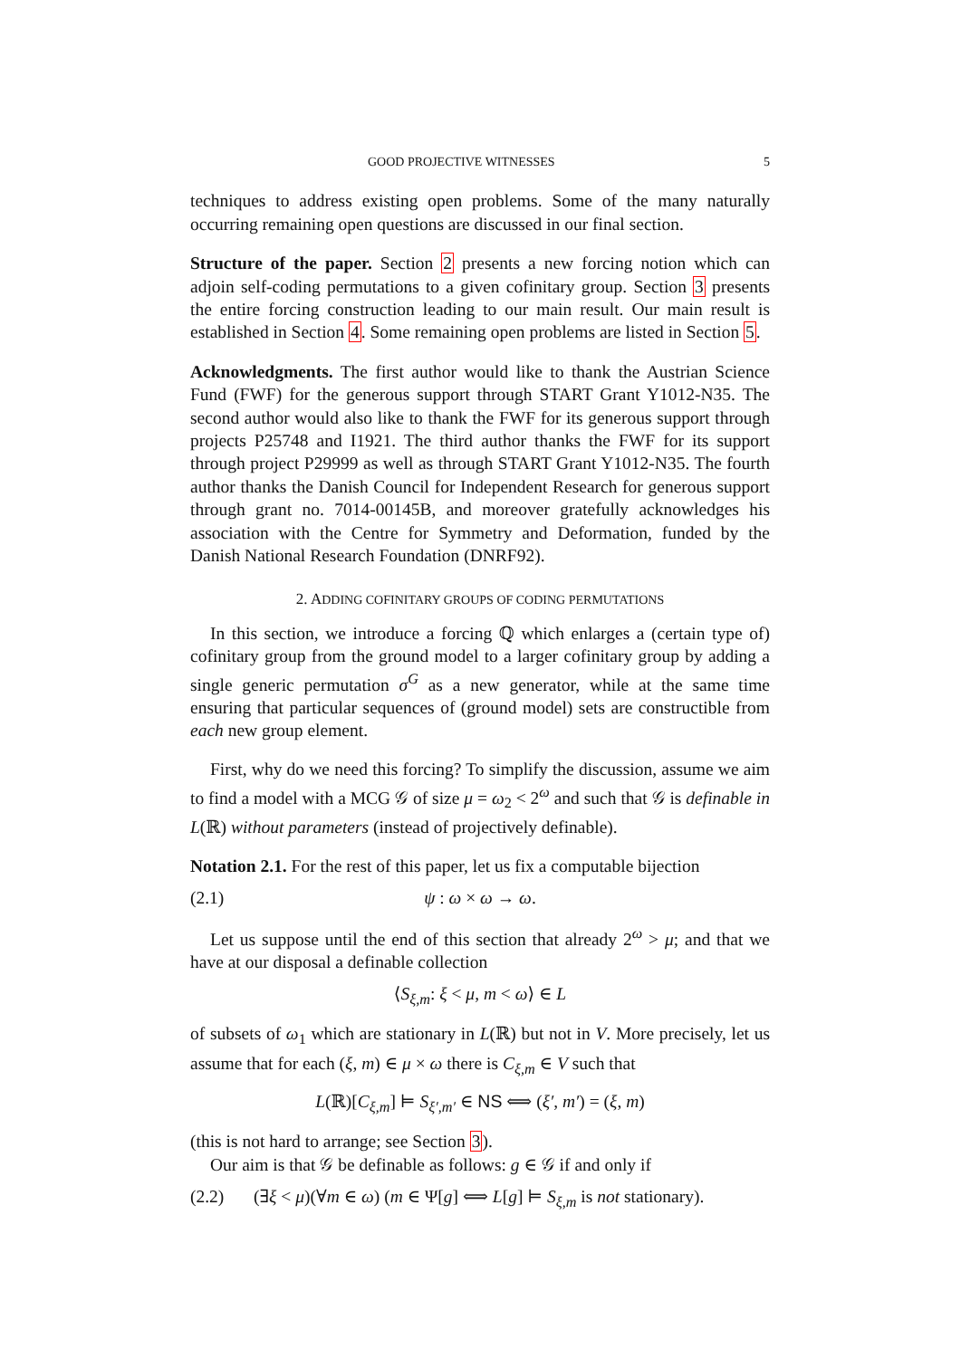GOOD PROJECTIVE WITNESSES 5
techniques to address existing open problems. Some of the many naturally occurring remaining open questions are discussed in our final section.
Structure of the paper. Section 2 presents a new forcing notion which can adjoin self-coding permutations to a given cofinitary group. Section 3 presents the entire forcing construction leading to our main result. Our main result is established in Section 4. Some remaining open problems are listed in Section 5.
Acknowledgments. The first author would like to thank the Austrian Science Fund (FWF) for the generous support through START Grant Y1012-N35. The second author would also like to thank the FWF for its generous support through projects P25748 and I1921. The third author thanks the FWF for its support through project P29999 as well as through START Grant Y1012-N35. The fourth author thanks the Danish Council for Independent Research for generous support through grant no. 7014-00145B, and moreover gratefully acknowledges his association with the Centre for Symmetry and Deformation, funded by the Danish National Research Foundation (DNRF92).
2. ADDING COFINITARY GROUPS OF CODING PERMUTATIONS
In this section, we introduce a forcing ℚ which enlarges a (certain type of) cofinitary group from the ground model to a larger cofinitary group by adding a single generic permutation σ<sup>G</sup> as a new generator, while at the same time ensuring that particular sequences of (ground model) sets are constructible from each new group element.
First, why do we need this forcing? To simplify the discussion, assume we aim to find a model with a MCG 𝒢 of size μ = ω<sub>2</sub> < 2<sup>ω</sup> and such that 𝒢 is definable in L(ℝ) without parameters (instead of projectively definable).
Notation 2.1. For the rest of this paper, let us fix a computable bijection
(2.1) ψ : ω × ω → ω.
Let us suppose until the end of this section that already 2<sup>ω</sup> > μ; and that we have at our disposal a definable collection
⟨S<sub>ξ,m</sub>: ξ < μ, m < ω⟩ ∈ L
of subsets of ω<sub>1</sub> which are stationary in L(ℝ) but not in V. More precisely, let us assume that for each (ξ, m) ∈ μ × ω there is C<sub>ξ,m</sub> ∈ V such that
L(ℝ)[C<sub>ξ,m</sub>] ⊨ S<sub>ξ′,m′</sub> ∈ NS ⟺ (ξ′, m′) = (ξ, m)
(this is not hard to arrange; see Section 3).
Our aim is that 𝒢 be definable as follows: g ∈ 𝒢 if and only if
(2.2) (∃ξ < μ)(∀m ∈ ω) (m ∈ Ψ[g] ⟺ L[g] ⊨ S<sub>ξ,m</sub> is not stationary).